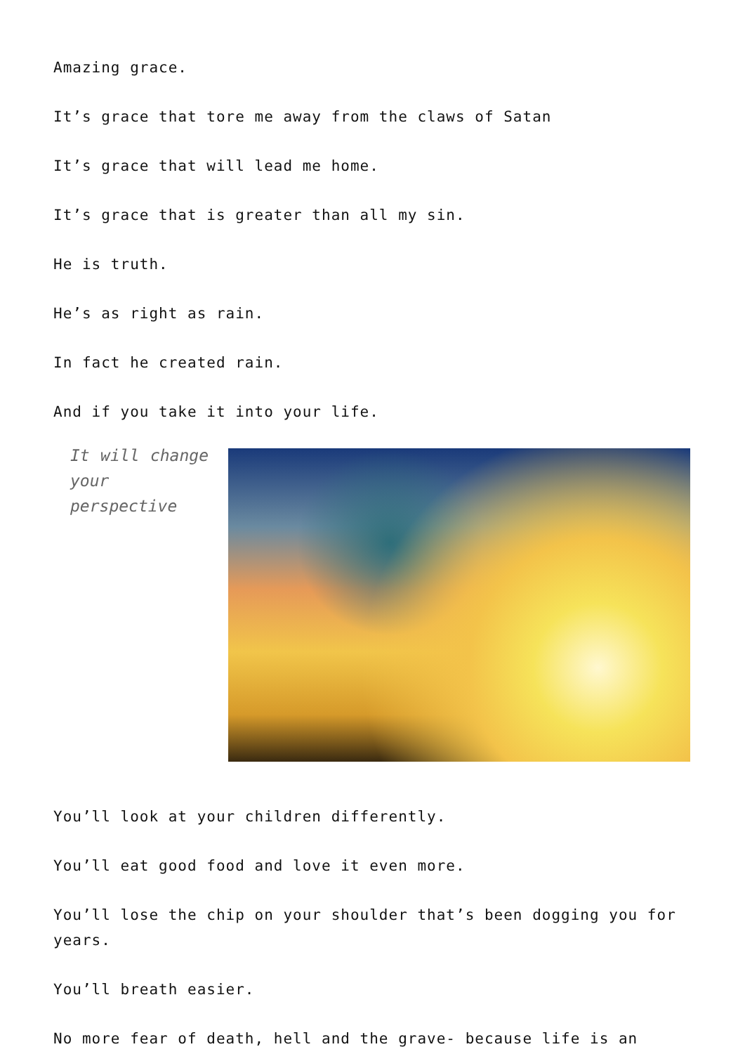Amazing grace.
It’s grace that tore me away from the claws of Satan
It’s grace that will lead me home.
It’s grace that is greater than all my sin.
He is truth.
He’s as right as rain.
In fact he created rain.
And if you take it into your life.
It will change your perspective
You’ll look at your children differently.
You’ll eat good food and love it even more.
You’ll lose the chip on your shoulder that’s been dogging you for years.
You’ll breath easier.
No more fear of death, hell and the grave- because life is an